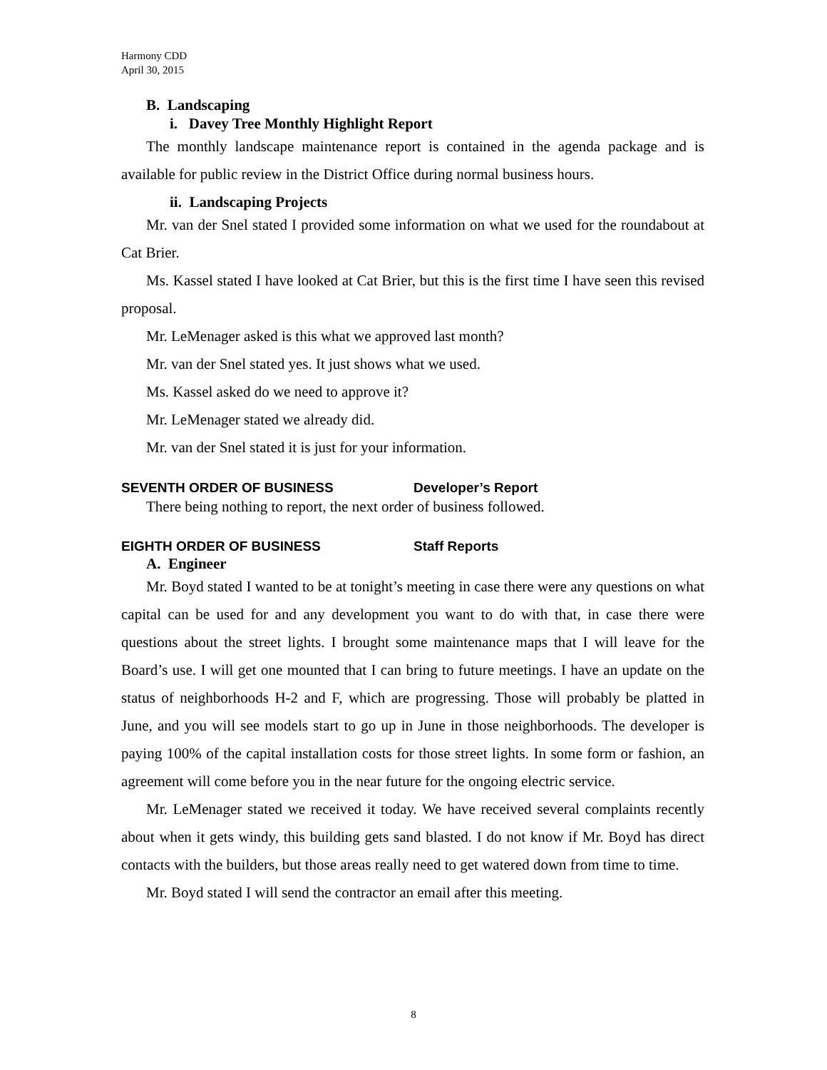Harmony CDD
April 30, 2015
B. Landscaping
i. Davey Tree Monthly Highlight Report
The monthly landscape maintenance report is contained in the agenda package and is available for public review in the District Office during normal business hours.
ii. Landscaping Projects
Mr. van der Snel stated I provided some information on what we used for the roundabout at Cat Brier.
Ms. Kassel stated I have looked at Cat Brier, but this is the first time I have seen this revised proposal.
Mr. LeMenager asked is this what we approved last month?
Mr. van der Snel stated yes. It just shows what we used.
Ms. Kassel asked do we need to approve it?
Mr. LeMenager stated we already did.
Mr. van der Snel stated it is just for your information.
SEVENTH ORDER OF BUSINESS Developer’s Report
There being nothing to report, the next order of business followed.
EIGHTH ORDER OF BUSINESS Staff Reports
A. Engineer
Mr. Boyd stated I wanted to be at tonight’s meeting in case there were any questions on what capital can be used for and any development you want to do with that, in case there were questions about the street lights. I brought some maintenance maps that I will leave for the Board’s use. I will get one mounted that I can bring to future meetings. I have an update on the status of neighborhoods H-2 and F, which are progressing. Those will probably be platted in June, and you will see models start to go up in June in those neighborhoods. The developer is paying 100% of the capital installation costs for those street lights. In some form or fashion, an agreement will come before you in the near future for the ongoing electric service.
Mr. LeMenager stated we received it today. We have received several complaints recently about when it gets windy, this building gets sand blasted. I do not know if Mr. Boyd has direct contacts with the builders, but those areas really need to get watered down from time to time.
Mr. Boyd stated I will send the contractor an email after this meeting.
8